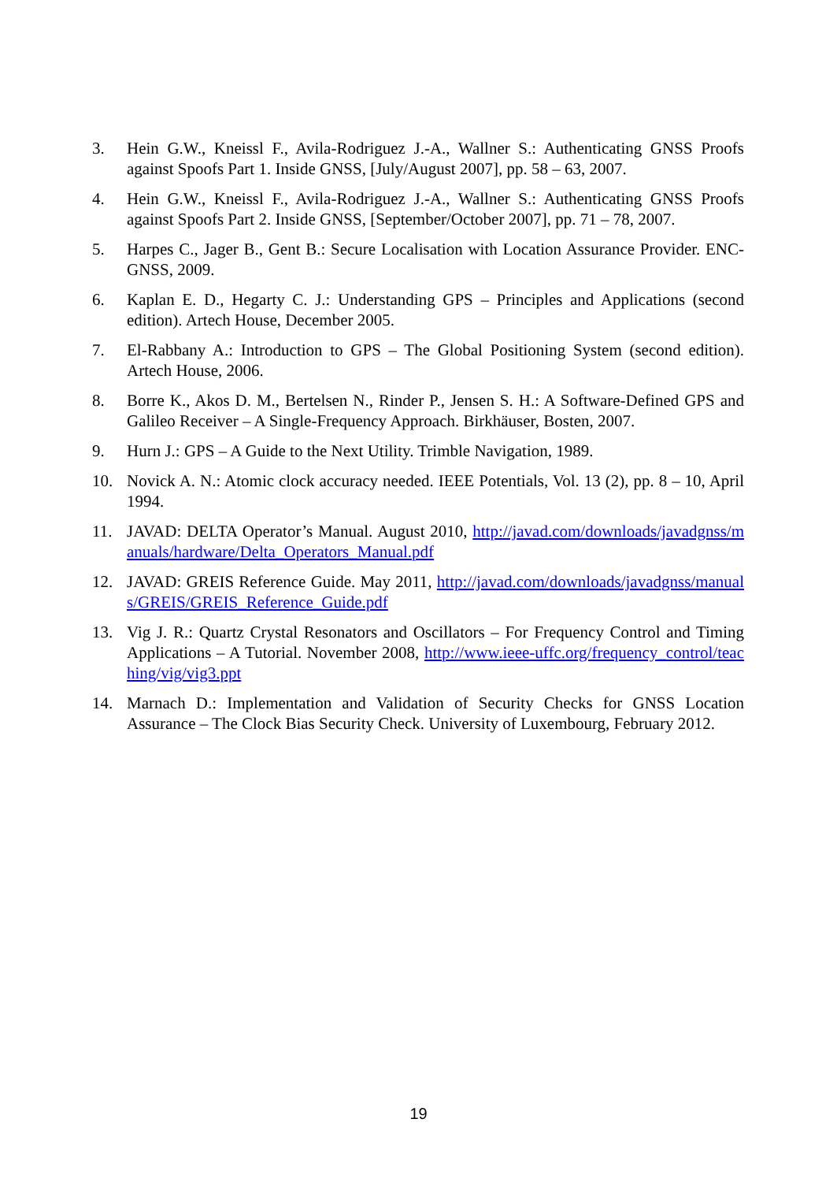3. Hein G.W., Kneissl F., Avila-Rodriguez J.-A., Wallner S.: Authenticating GNSS Proofs against Spoofs Part 1. Inside GNSS, [July/August 2007], pp. 58 – 63, 2007.
4. Hein G.W., Kneissl F., Avila-Rodriguez J.-A., Wallner S.: Authenticating GNSS Proofs against Spoofs Part 2. Inside GNSS, [September/October 2007], pp. 71 – 78, 2007.
5. Harpes C., Jager B., Gent B.: Secure Localisation with Location Assurance Provider. ENC-GNSS, 2009.
6. Kaplan E. D., Hegarty C. J.: Understanding GPS – Principles and Applications (second edition). Artech House, December 2005.
7. El-Rabbany A.: Introduction to GPS – The Global Positioning System (second edition). Artech House, 2006.
8. Borre K., Akos D. M., Bertelsen N., Rinder P., Jensen S. H.: A Software-Defined GPS and Galileo Receiver – A Single-Frequency Approach. Birkhäuser, Bosten, 2007.
9. Hurn J.: GPS – A Guide to the Next Utility. Trimble Navigation, 1989.
10. Novick A. N.: Atomic clock accuracy needed. IEEE Potentials, Vol. 13 (2), pp. 8 – 10, April 1994.
11. JAVAD: DELTA Operator’s Manual. August 2010, http://javad.com/downloads/javadgnss/manuals/hardware/Delta_Operators_Manual.pdf
12. JAVAD: GREIS Reference Guide. May 2011, http://javad.com/downloads/javadgnss/manuals/GREIS/GREIS_Reference_Guide.pdf
13. Vig J. R.: Quartz Crystal Resonators and Oscillators – For Frequency Control and Timing Applications – A Tutorial. November 2008, http://www.ieee-uffc.org/frequency_control/teaching/vig/vig3.ppt
14. Marnach D.: Implementation and Validation of Security Checks for GNSS Location Assurance – The Clock Bias Security Check. University of Luxembourg, February 2012.
19